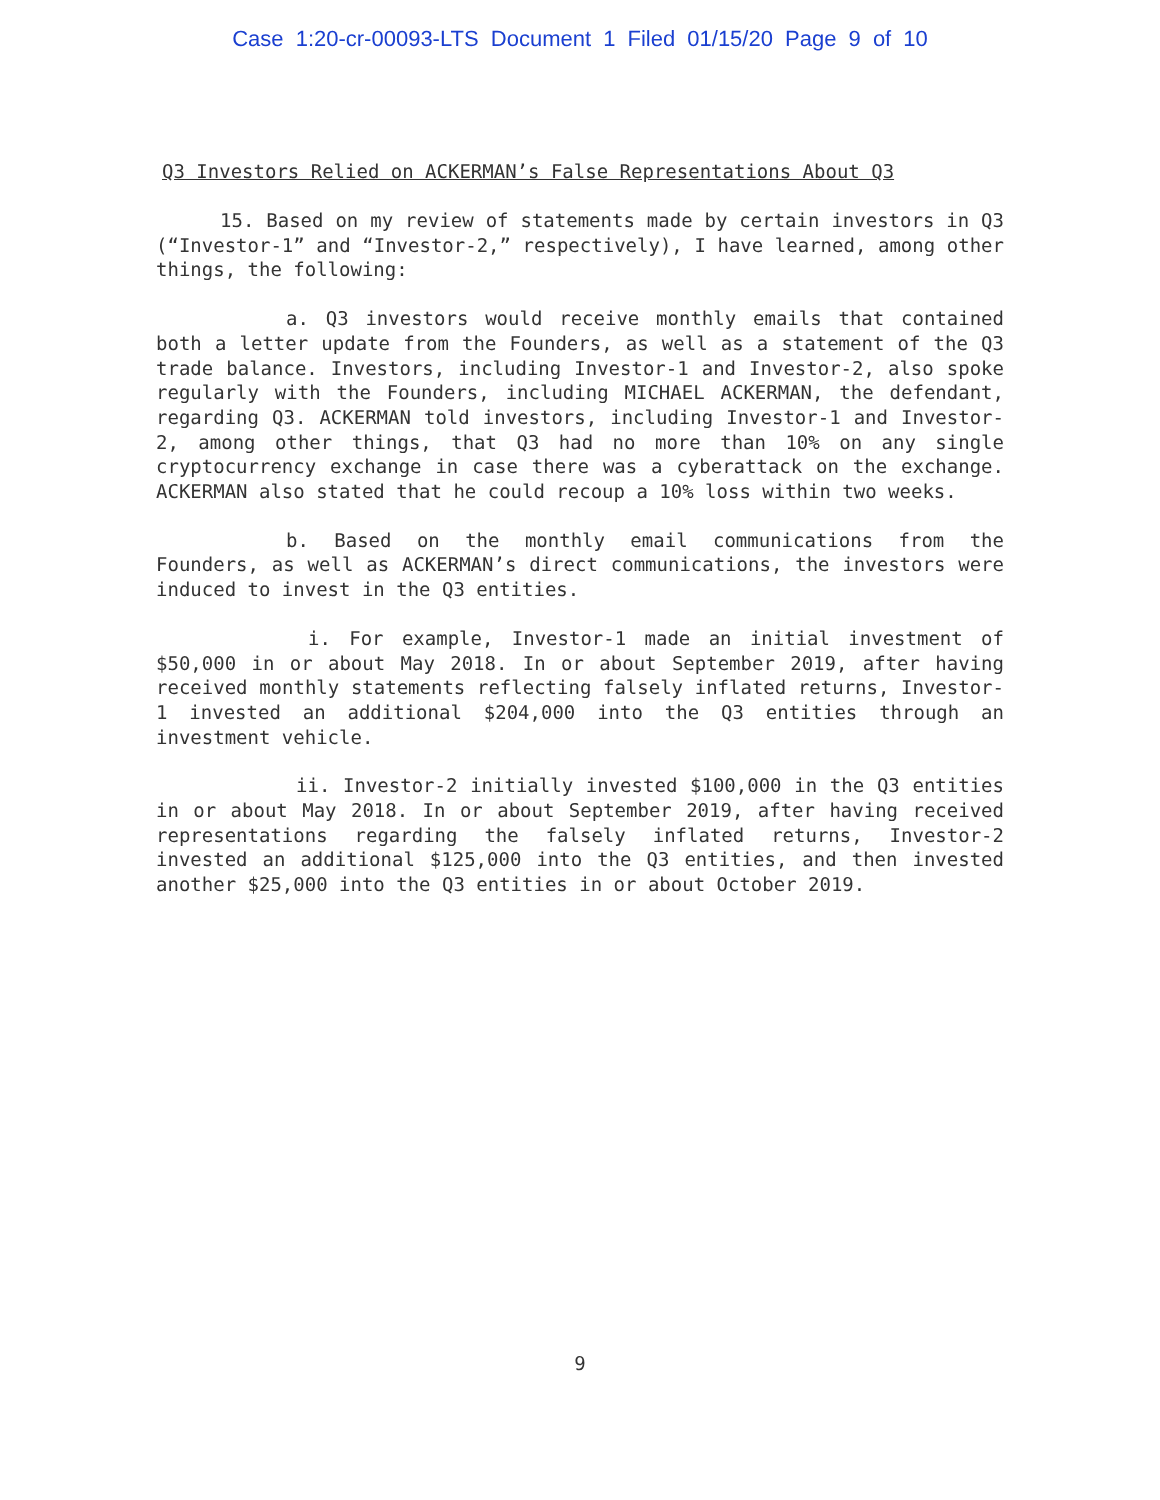Case 1:20-cr-00093-LTS Document 1 Filed 01/15/20 Page 9 of 10
Q3 Investors Relied on ACKERMAN’s False Representations About Q3
15. Based on my review of statements made by certain investors in Q3 (“Investor-1” and “Investor-2,” respectively), I have learned, among other things, the following:
a. Q3 investors would receive monthly emails that contained both a letter update from the Founders, as well as a statement of the Q3 trade balance. Investors, including Investor-1 and Investor-2, also spoke regularly with the Founders, including MICHAEL ACKERMAN, the defendant, regarding Q3. ACKERMAN told investors, including Investor-1 and Investor-2, among other things, that Q3 had no more than 10% on any single cryptocurrency exchange in case there was a cyberattack on the exchange. ACKERMAN also stated that he could recoup a 10% loss within two weeks.
b. Based on the monthly email communications from the Founders, as well as ACKERMAN’s direct communications, the investors were induced to invest in the Q3 entities.
i. For example, Investor-1 made an initial investment of $50,000 in or about May 2018. In or about September 2019, after having received monthly statements reflecting falsely inflated returns, Investor-1 invested an additional $204,000 into the Q3 entities through an investment vehicle.
ii. Investor-2 initially invested $100,000 in the Q3 entities in or about May 2018. In or about September 2019, after having received representations regarding the falsely inflated returns, Investor-2 invested an additional $125,000 into the Q3 entities, and then invested another $25,000 into the Q3 entities in or about October 2019.
9